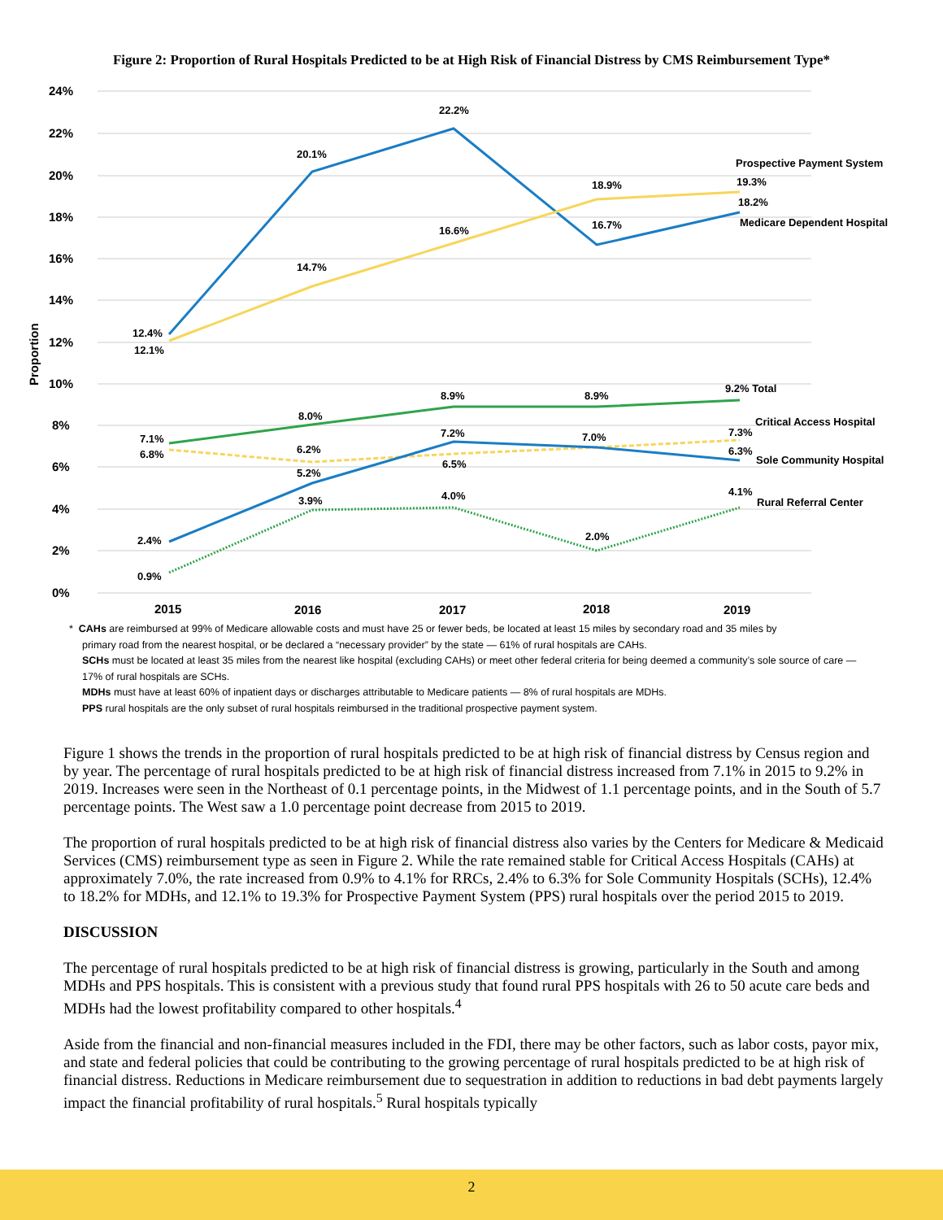Figure 2: Proportion of Rural Hospitals Predicted to be at High Risk of Financial Distress by CMS Reimbursement Type*
24%
22%
20%
18%
16%
14%
12%
10%
8%
6%
4%
2%
0%
2015
2016
2017
2018
2019
Proportion
12.4%
12.1%
20.1%
14.7%
22.2%
16.6%
18.9%
16.7%
Prospective Payment System
19.3%
18.2%
Medicare Dependent Hospital
7.1%
6.8%
8.0%
6.2%
5.2%
8.9%
7.2%
6.5%
8.9%
7.0%
9.2% Total
Critical Access Hospital
7.3%
6.3%
Sole Community Hospital
2.4%
0.9%
3.9%
4.0%
2.0%
4.1%
Rural Referral Center
* CAHs are reimbursed at 99% of Medicare allowable costs and must have 25 or fewer beds, be located at least 15 miles by secondary road and 35 miles by
primary road from the nearest hospital, or be declared a “necessary provider” by the state — 61% of rural hospitals are CAHs.
SCHs must be located at least 35 miles from the nearest like hospital (excluding CAHs) or meet other federal criteria for being deemed a community’s sole source of care — 17% of rural hospitals are SCHs.
MDHs must have at least 60% of inpatient days or discharges attributable to Medicare patients — 8% of rural hospitals are MDHs.
PPS rural hospitals are the only subset of rural hospitals reimbursed in the traditional prospective payment system.
Figure 1 shows the trends in the proportion of rural hospitals predicted to be at high risk of financial distress by Census region and by year. The percentage of rural hospitals predicted to be at high risk of financial distress increased from 7.1% in 2015 to 9.2% in 2019. Increases were seen in the Northeast of 0.1 percentage points, in the Midwest of 1.1 percentage points, and in the South of 5.7 percentage points. The West saw a 1.0 percentage point decrease from 2015 to 2019.
The proportion of rural hospitals predicted to be at high risk of financial distress also varies by the Centers for Medicare & Medicaid Services (CMS) reimbursement type as seen in Figure 2. While the rate remained stable for Critical Access Hospitals (CAHs) at approximately 7.0%, the rate increased from 0.9% to 4.1% for RRCs, 2.4% to 6.3% for Sole Community Hospitals (SCHs), 12.4% to 18.2% for MDHs, and 12.1% to 19.3% for Prospective Payment System (PPS) rural hospitals over the period 2015 to 2019.
DISCUSSION
The percentage of rural hospitals predicted to be at high risk of financial distress is growing, particularly in the South and among MDHs and PPS hospitals. This is consistent with a previous study that found rural PPS hospitals with 26 to 50 acute care beds and MDHs had the lowest profitability compared to other hospitals.<sup>4</sup>
Aside from the financial and non-financial measures included in the FDI, there may be other factors, such as labor costs, payor mix, and state and federal policies that could be contributing to the growing percentage of rural hospitals predicted to be at high risk of financial distress. Reductions in Medicare reimbursement due to sequestration in addition to reductions in bad debt payments largely impact the financial profitability of rural hospitals.<sup>5</sup> Rural hospitals typically
2